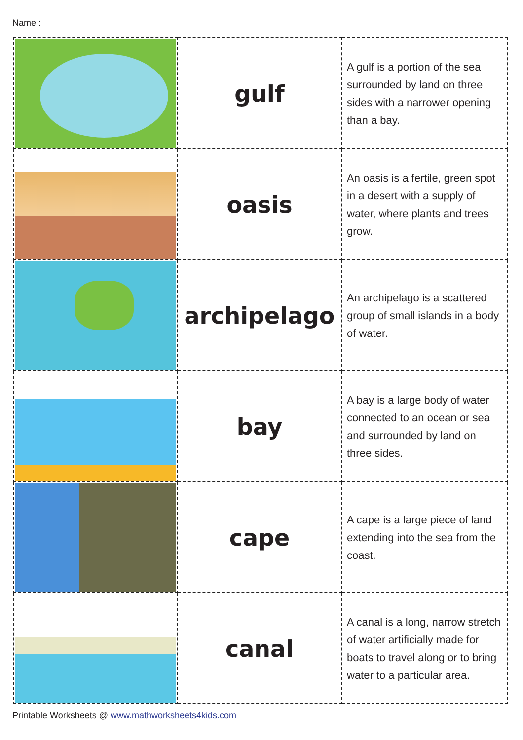Name :
| | gulf | A gulf is a portion of the sea surrounded by land on three sides with a narrower opening than a bay. |
| | oasis | An oasis is a fertile, green spot in a desert with a supply of water, where plants and trees grow. |
| | archipelago | An archipelago is a scattered group of small islands in a body of water. |
| | bay | A bay is a large body of water connected to an ocean or sea and surrounded by land on three sides. |
| | cape | A cape is a large piece of land extending into the sea from the coast. |
| | canal | A canal is a long, narrow stretch of water artificially made for boats to travel along or to bring water to a particular area. |
Printable Worksheets @ www.mathworksheets4kids.com